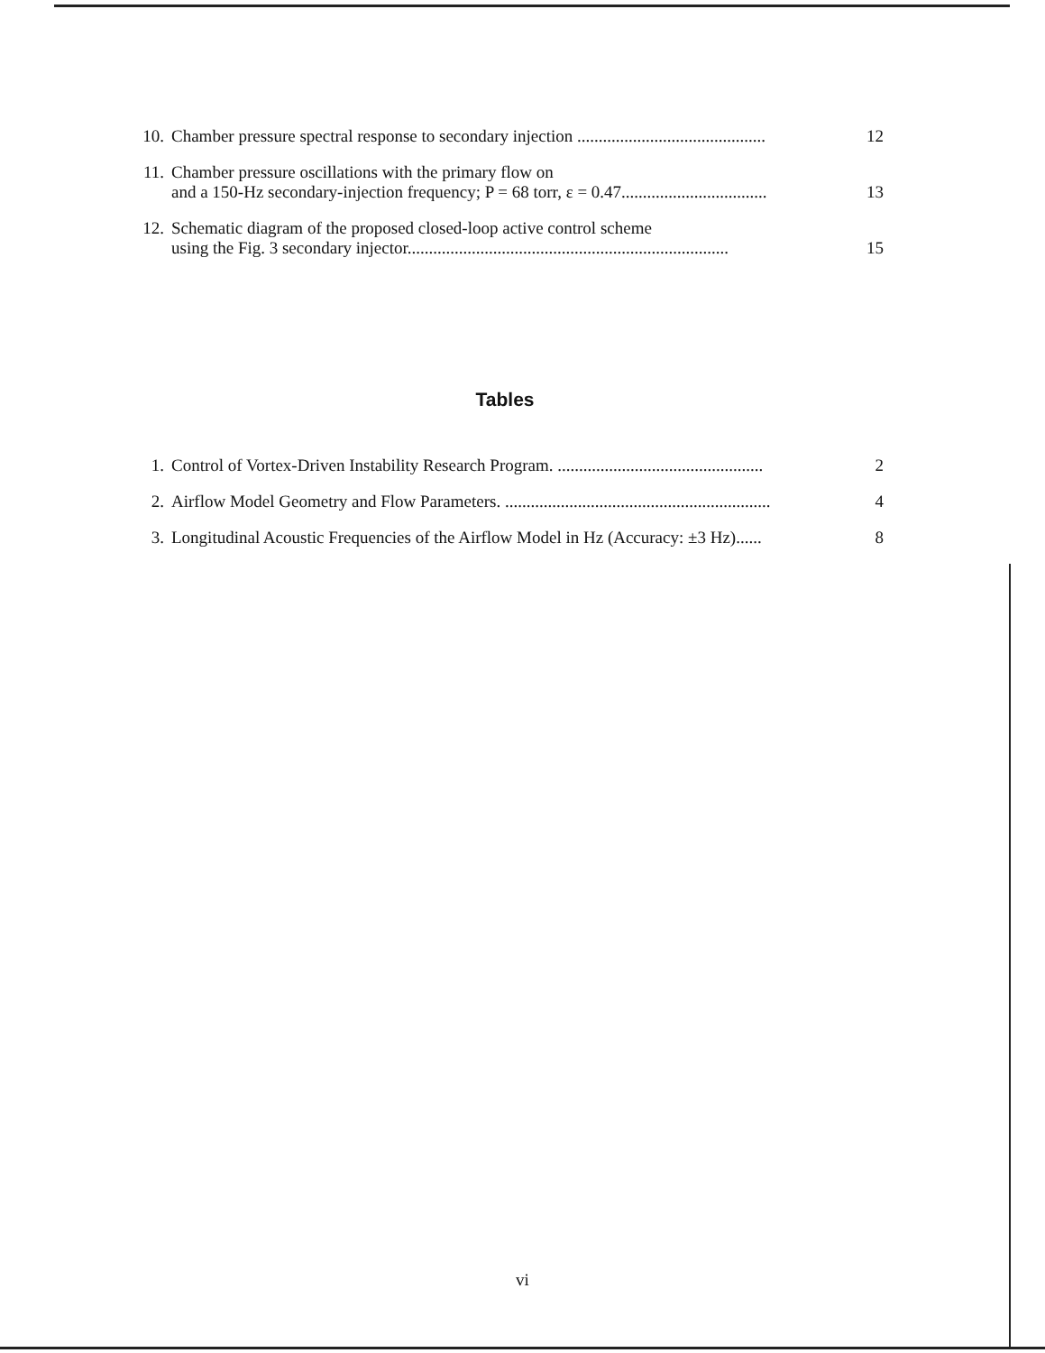10. Chamber pressure spectral response to secondary injection ............................................ 12
11. Chamber pressure oscillations with the primary flow on
and a 150-Hz secondary-injection frequency; P = 68 torr, ε = 0.47.................................. 13
12. Schematic diagram of the proposed closed-loop active control scheme
using the Fig. 3 secondary injector........................................................................... 15
Tables
1. Control of Vortex-Driven Instability Research Program. ................................................ 2
2. Airflow Model Geometry and Flow Parameters. .............................................................. 4
3. Longitudinal Acoustic Frequencies of the Airflow Model in Hz (Accuracy: ±3 Hz)...... 8
vi